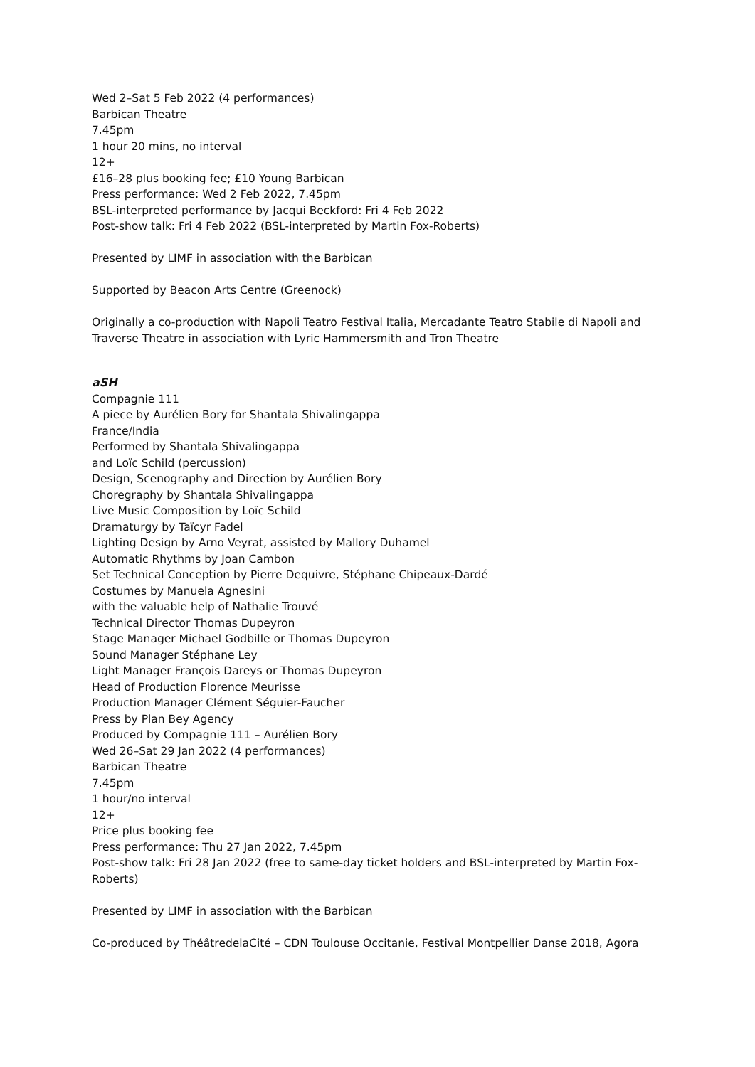Wed 2–Sat 5 Feb 2022 (4 performances)
Barbican Theatre
7.45pm
1 hour 20 mins, no interval
12+
£16–28 plus booking fee; £10 Young Barbican
Press performance: Wed 2 Feb 2022, 7.45pm
BSL-interpreted performance by Jacqui Beckford: Fri 4 Feb 2022
Post-show talk: Fri 4 Feb 2022 (BSL-interpreted by Martin Fox-Roberts)
Presented by LIMF in association with the Barbican
Supported by Beacon Arts Centre (Greenock)
Originally a co-production with Napoli Teatro Festival Italia, Mercadante Teatro Stabile di Napoli and Traverse Theatre in association with Lyric Hammersmith and Tron Theatre
aSH
Compagnie 111
A piece by Aurélien Bory for Shantala Shivalingappa
France/India
Performed by Shantala Shivalingappa
and Loïc Schild (percussion)
Design, Scenography and Direction by Aurélien Bory
Choregraphy by Shantala Shivalingappa
Live Music Composition by Loïc Schild
Dramaturgy by Taïcyr Fadel
Lighting Design by Arno Veyrat, assisted by Mallory Duhamel
Automatic Rhythms by Joan Cambon
Set Technical Conception by Pierre Dequivre, Stéphane Chipeaux-Dardé
Costumes by Manuela Agnesini
with the valuable help of Nathalie Trouvé
Technical Director Thomas Dupeyron
Stage Manager Michael Godbille or Thomas Dupeyron
Sound Manager Stéphane Ley
Light Manager François Dareys or Thomas Dupeyron
Head of Production Florence Meurisse
Production Manager Clément Séguier-Faucher
Press by Plan Bey Agency
Produced by Compagnie 111 – Aurélien Bory
Wed 26–Sat 29 Jan 2022 (4 performances)
Barbican Theatre
7.45pm
1 hour/no interval
12+
Price plus booking fee
Press performance: Thu 27 Jan 2022, 7.45pm
Post-show talk: Fri 28 Jan 2022 (free to same-day ticket holders and BSL-interpreted by Martin Fox-Roberts)
Presented by LIMF in association with the Barbican
Co-produced by ThéâtredelaCité – CDN Toulouse Occitanie, Festival Montpellier Danse 2018, Agora